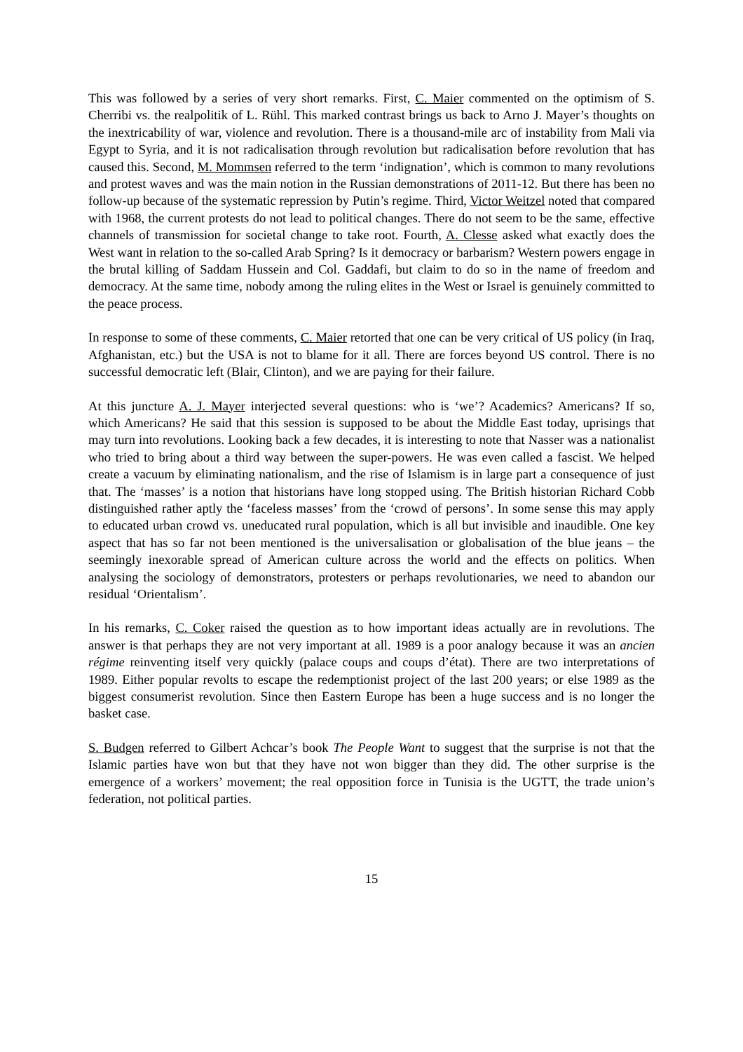This was followed by a series of very short remarks. First, C. Maier commented on the optimism of S. Cherribi vs. the realpolitik of L. Rühl. This marked contrast brings us back to Arno J. Mayer’s thoughts on the inextricability of war, violence and revolution. There is a thousand-mile arc of instability from Mali via Egypt to Syria, and it is not radicalisation through revolution but radicalisation before revolution that has caused this. Second, M. Mommsen referred to the term ‘indignation’, which is common to many revolutions and protest waves and was the main notion in the Russian demonstrations of 2011-12. But there has been no follow-up because of the systematic repression by Putin’s regime. Third, Victor Weitzel noted that compared with 1968, the current protests do not lead to political changes. There do not seem to be the same, effective channels of transmission for societal change to take root. Fourth, A. Clesse asked what exactly does the West want in relation to the so-called Arab Spring? Is it democracy or barbarism? Western powers engage in the brutal killing of Saddam Hussein and Col. Gaddafi, but claim to do so in the name of freedom and democracy. At the same time, nobody among the ruling elites in the West or Israel is genuinely committed to the peace process.
In response to some of these comments, C. Maier retorted that one can be very critical of US policy (in Iraq, Afghanistan, etc.) but the USA is not to blame for it all. There are forces beyond US control. There is no successful democratic left (Blair, Clinton), and we are paying for their failure.
At this juncture A. J. Mayer interjected several questions: who is ‘we’? Academics? Americans? If so, which Americans? He said that this session is supposed to be about the Middle East today, uprisings that may turn into revolutions. Looking back a few decades, it is interesting to note that Nasser was a nationalist who tried to bring about a third way between the super-powers. He was even called a fascist. We helped create a vacuum by eliminating nationalism, and the rise of Islamism is in large part a consequence of just that. The ‘masses’ is a notion that historians have long stopped using. The British historian Richard Cobb distinguished rather aptly the ‘faceless masses’ from the ‘crowd of persons’. In some sense this may apply to educated urban crowd vs. uneducated rural population, which is all but invisible and inaudible. One key aspect that has so far not been mentioned is the universalisation or globalisation of the blue jeans – the seemingly inexorable spread of American culture across the world and the effects on politics. When analysing the sociology of demonstrators, protesters or perhaps revolutionaries, we need to abandon our residual ‘Orientalism’.
In his remarks, C. Coker raised the question as to how important ideas actually are in revolutions. The answer is that perhaps they are not very important at all. 1989 is a poor analogy because it was an ancien régime reinventing itself very quickly (palace coups and coups d’état). There are two interpretations of 1989. Either popular revolts to escape the redemptionist project of the last 200 years; or else 1989 as the biggest consumerist revolution. Since then Eastern Europe has been a huge success and is no longer the basket case.
S. Budgen referred to Gilbert Achcar’s book The People Want to suggest that the surprise is not that the Islamic parties have won but that they have not won bigger than they did. The other surprise is the emergence of a workers’ movement; the real opposition force in Tunisia is the UGTT, the trade union’s federation, not political parties.
15